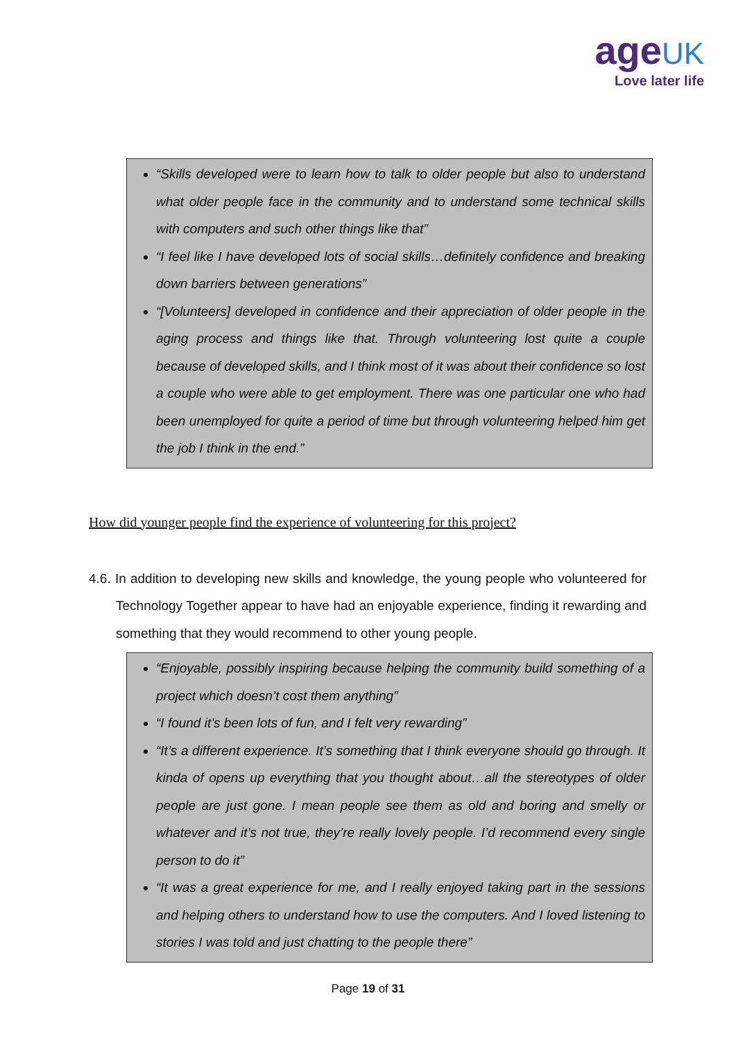age UK
Love later life
“Skills developed were to learn how to talk to older people but also to understand what older people face in the community and to understand some technical skills with computers and such other things like that”
“I feel like I have developed lots of social skills…definitely confidence and breaking down barriers between generations”
“[Volunteers] developed in confidence and their appreciation of older people in the aging process and things like that. Through volunteering lost quite a couple because of developed skills, and I think most of it was about their confidence so lost a couple who were able to get employment. There was one particular one who had been unemployed for quite a period of time but through volunteering helped him get the job I think in the end.”
How did younger people find the experience of volunteering for this project?
4.6. In addition to developing new skills and knowledge, the young people who volunteered for Technology Together appear to have had an enjoyable experience, finding it rewarding and something that they would recommend to other young people.
“Enjoyable, possibly inspiring because helping the community build something of a project which doesn’t cost them anything”
“I found it’s been lots of fun, and I felt very rewarding”
“It’s a different experience. It’s something that I think everyone should go through. It kinda of opens up everything that you thought about…all the stereotypes of older people are just gone. I mean people see them as old and boring and smelly or whatever and it’s not true, they’re really lovely people. I’d recommend every single person to do it”
“It was a great experience for me, and I really enjoyed taking part in the sessions and helping others to understand how to use the computers. And I loved listening to stories I was told and just chatting to the people there”
Page 19 of 31